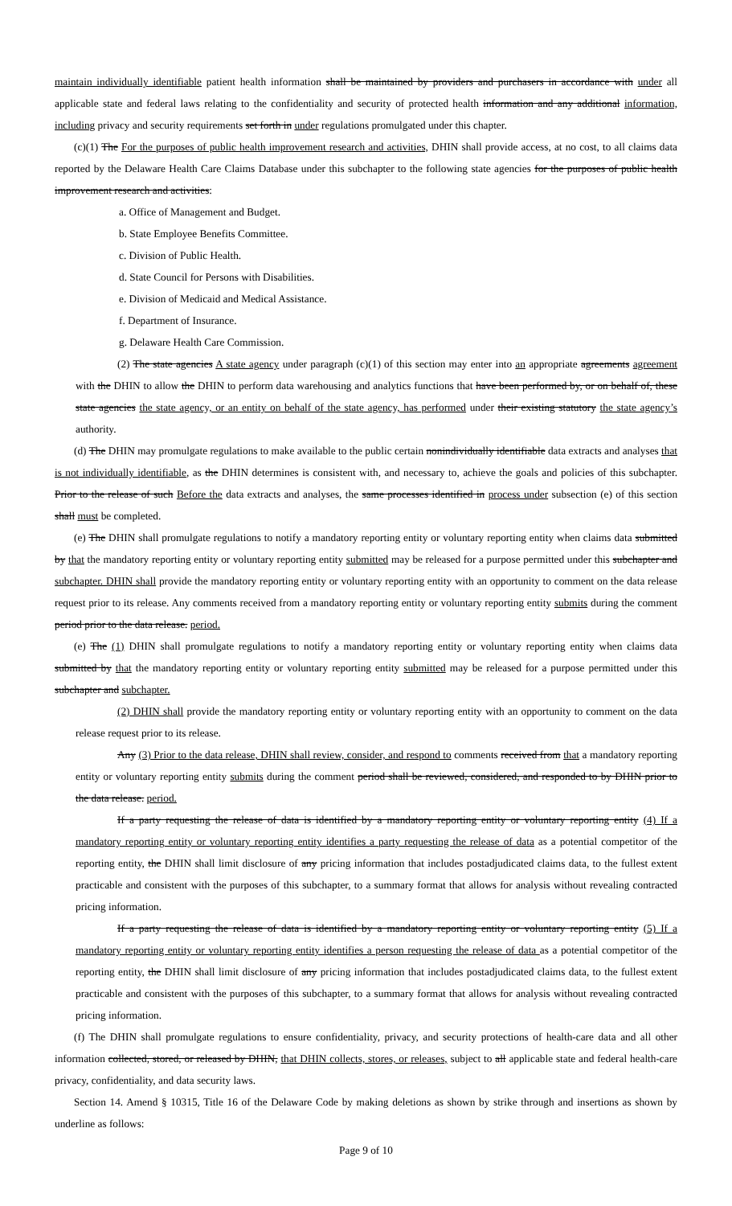maintain individually identifiable patient health information shall be maintained by providers and purchasers in accordance with under all applicable state and federal laws relating to the confidentiality and security of protected health information and any additional information, including privacy and security requirements set forth in under regulations promulgated under this chapter.
(c)(1) The For the purposes of public health improvement research and activities, DHIN shall provide access, at no cost, to all claims data reported by the Delaware Health Care Claims Database under this subchapter to the following state agencies for the purposes of public health improvement research and activities:
a. Office of Management and Budget.
b. State Employee Benefits Committee.
c. Division of Public Health.
d. State Council for Persons with Disabilities.
e. Division of Medicaid and Medical Assistance.
f. Department of Insurance.
g. Delaware Health Care Commission.
(2) The state agencies A state agency under paragraph (c)(1) of this section may enter into an appropriate agreements agreement with the DHIN to allow the DHIN to perform data warehousing and analytics functions that have been performed by, or on behalf of, these state agencies the state agency, or an entity on behalf of the state agency, has performed under their existing statutory the state agency’s authority.
(d) The DHIN may promulgate regulations to make available to the public certain nonindividually identifiable data extracts and analyses that is not individually identifiable, as the DHIN determines is consistent with, and necessary to, achieve the goals and policies of this subchapter. Prior to the release of such Before the data extracts and analyses, the same processes identified in process under subsection (e) of this section shall must be completed.
(e) The DHIN shall promulgate regulations to notify a mandatory reporting entity or voluntary reporting entity when claims data submitted by that the mandatory reporting entity or voluntary reporting entity submitted may be released for a purpose permitted under this subchapter and subchapter. DHIN shall provide the mandatory reporting entity or voluntary reporting entity with an opportunity to comment on the data release request prior to its release. Any comments received from a mandatory reporting entity or voluntary reporting entity submits during the comment period prior to the data release. period.
(e) The (1) DHIN shall promulgate regulations to notify a mandatory reporting entity or voluntary reporting entity when claims data submitted by that the mandatory reporting entity or voluntary reporting entity submitted may be released for a purpose permitted under this subchapter and subchapter.
(2) DHIN shall provide the mandatory reporting entity or voluntary reporting entity with an opportunity to comment on the data release request prior to its release.
Any (3) Prior to the data release, DHIN shall review, consider, and respond to comments received from that a mandatory reporting entity or voluntary reporting entity submits during the comment period shall be reviewed, considered, and responded to by DHIN prior to the data release. period.
If a party requesting the release of data is identified by a mandatory reporting entity or voluntary reporting entity (4) If a mandatory reporting entity or voluntary reporting entity identifies a party requesting the release of data as a potential competitor of the reporting entity, the DHIN shall limit disclosure of any pricing information that includes postadjudicated claims data, to the fullest extent practicable and consistent with the purposes of this subchapter, to a summary format that allows for analysis without revealing contracted pricing information.
If a party requesting the release of data is identified by a mandatory reporting entity or voluntary reporting entity (5) If a mandatory reporting entity or voluntary reporting entity identifies a person requesting the release of data as a potential competitor of the reporting entity, the DHIN shall limit disclosure of any pricing information that includes postadjudicated claims data, to the fullest extent practicable and consistent with the purposes of this subchapter, to a summary format that allows for analysis without revealing contracted pricing information.
(f) The DHIN shall promulgate regulations to ensure confidentiality, privacy, and security protections of health-care data and all other information collected, stored, or released by DHIN, that DHIN collects, stores, or releases, subject to all applicable state and federal health-care privacy, confidentiality, and data security laws.
Section 14. Amend § 10315, Title 16 of the Delaware Code by making deletions as shown by strike through and insertions as shown by underline as follows:
Page 9 of 10